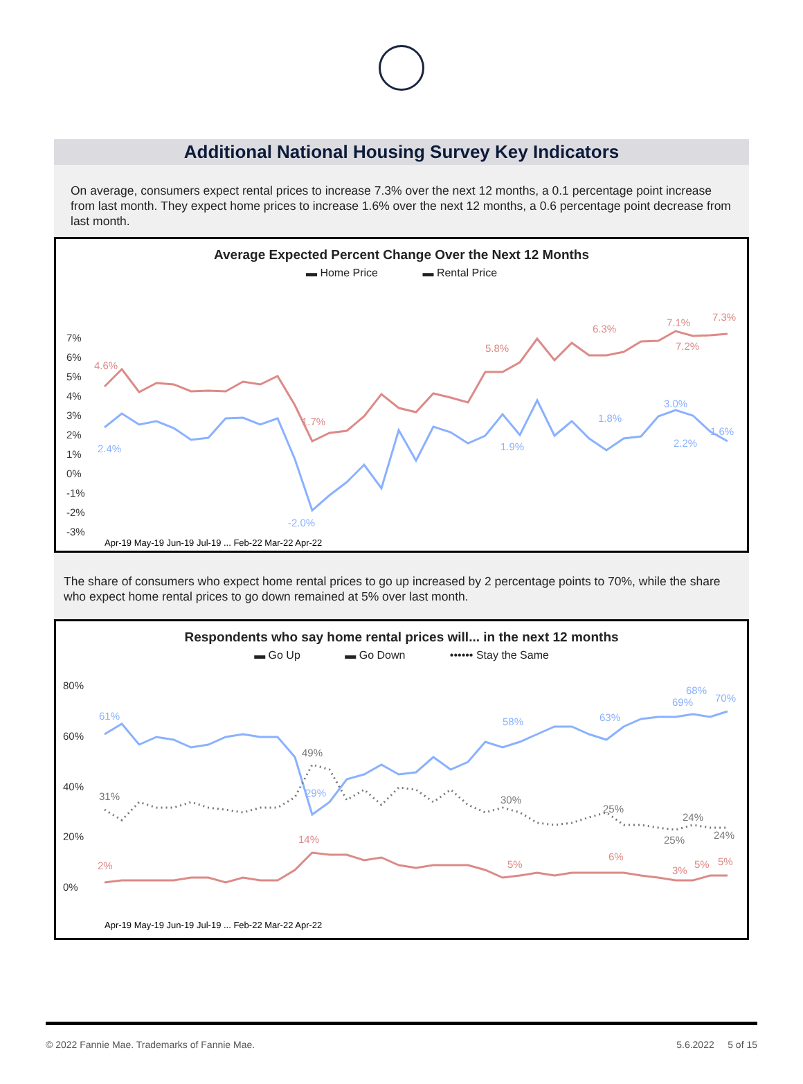Additional National Housing Survey Key Indicators
On average, consumers expect rental prices to increase 7.3% over the next 12 months, a 0.1 percentage point increase from last month. They expect home prices to increase 1.6% over the next 12 months, a 0.6 percentage point decrease from last month.
Average Expected Percent Change Over the Next 12 Months
▬ Home Price ▬ Rental Price
7%
6%
5%
4%
3%
2%
1%
0%
-1%
-2%
-3%
4.6%
1.7%
5.8%
6.3%
7.1%
7.2%
7.3%
2.4%
-2.0%
1.9%
1.8%
3.0%
2.2%
1.6%
Apr-19 May-19 Jun-19 Jul-19 ... Feb-22 Mar-22 Apr-22
The share of consumers who expect home rental prices to go up increased by 2 percentage points to 70%, while the share who expect home rental prices to go down remained at 5% over last month.
Respondents who say home rental prices will... in the next 12 months
▬ Go Up ▬ Go Down •••••• Stay the Same
80%
60%
40%
20%
0%
61%
29%
58%
63%
69%
68%
70%
2%
14%
5%
6%
3%
5%
5%
31%
49%
30%
25%
24%
25%
24%
Apr-19 May-19 Jun-19 Jul-19 ... Feb-22 Mar-22 Apr-22
© 2022 Fannie Mae. Trademarks of Fannie Mae. 5.6.2022 5 of 15